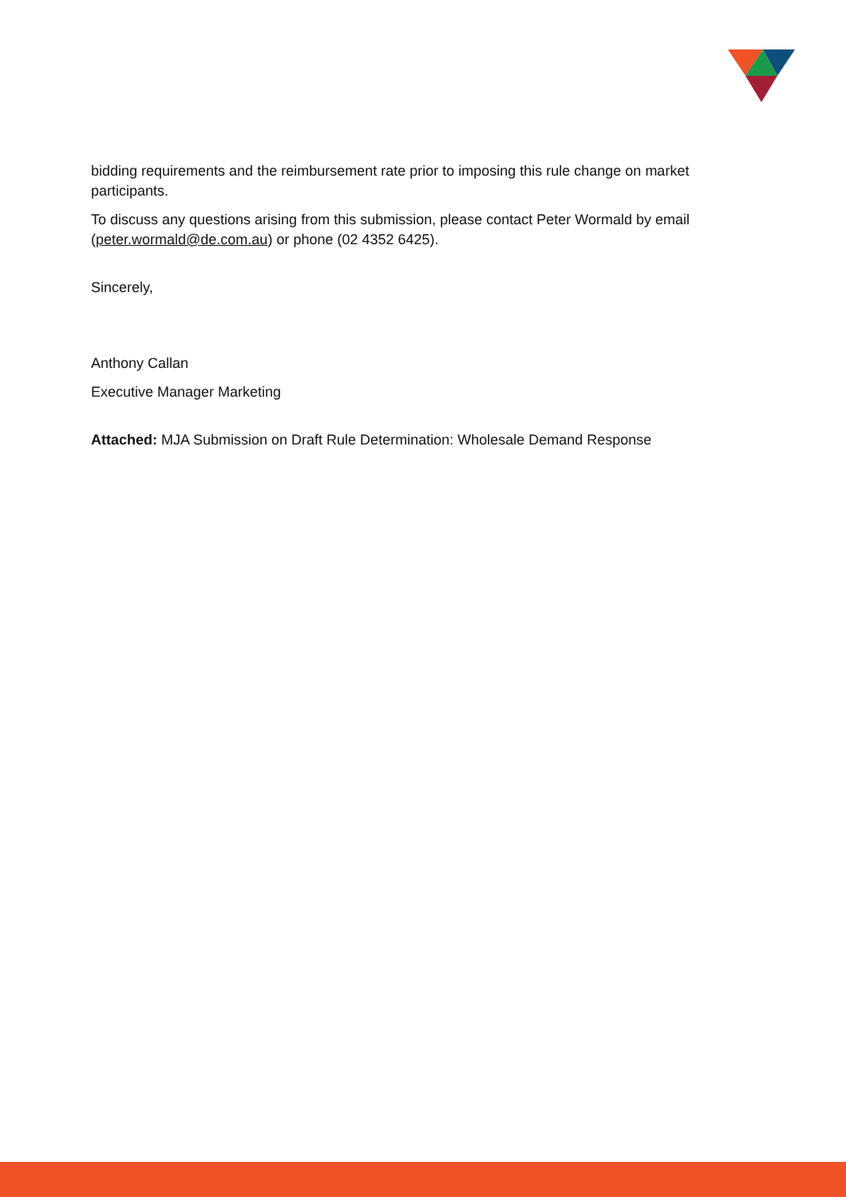bidding requirements and the reimbursement rate prior to imposing this rule change on market participants.
To discuss any questions arising from this submission, please contact Peter Wormald by email (peter.wormald@de.com.au) or phone (02 4352 6425).
Sincerely,
Anthony Callan
Executive Manager Marketing
Attached: MJA Submission on Draft Rule Determination: Wholesale Demand Response